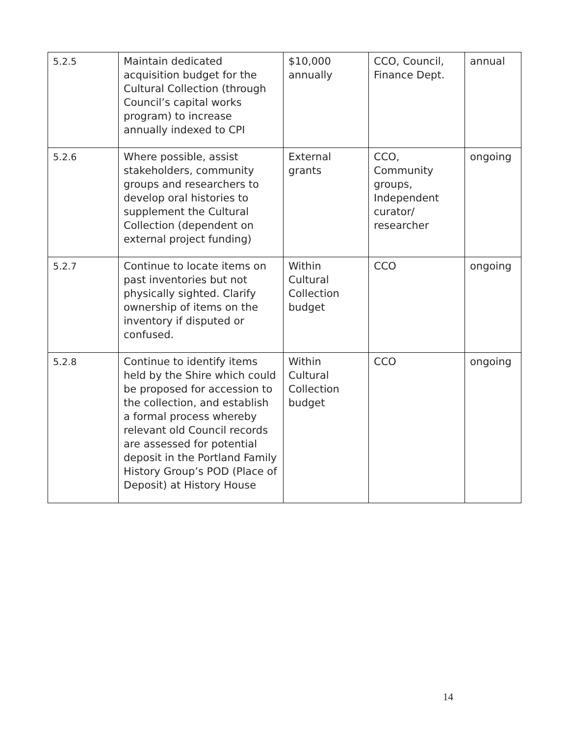| 5.2.5 | Maintain dedicated acquisition budget for the Cultural Collection (through Council’s capital works program) to increase annually indexed to CPI | $10,000 annually | CCO, Council, Finance Dept. | annual |
| 5.2.6 | Where possible, assist stakeholders, community groups and researchers to develop oral histories to supplement the Cultural Collection (dependent on external project funding) | External grants | CCO, Community groups, Independent curator/ researcher | ongoing |
| 5.2.7 | Continue to locate items on past inventories but not physically sighted. Clarify ownership of items on the inventory if disputed or confused. | Within Cultural Collection budget | CCO | ongoing |
| 5.2.8 | Continue to identify items held by the Shire which could be proposed for accession to the collection, and establish a formal process whereby relevant old Council records are assessed for potential deposit in the Portland Family History Group’s POD (Place of Deposit) at History House | Within Cultural Collection budget | CCO | ongoing |
14